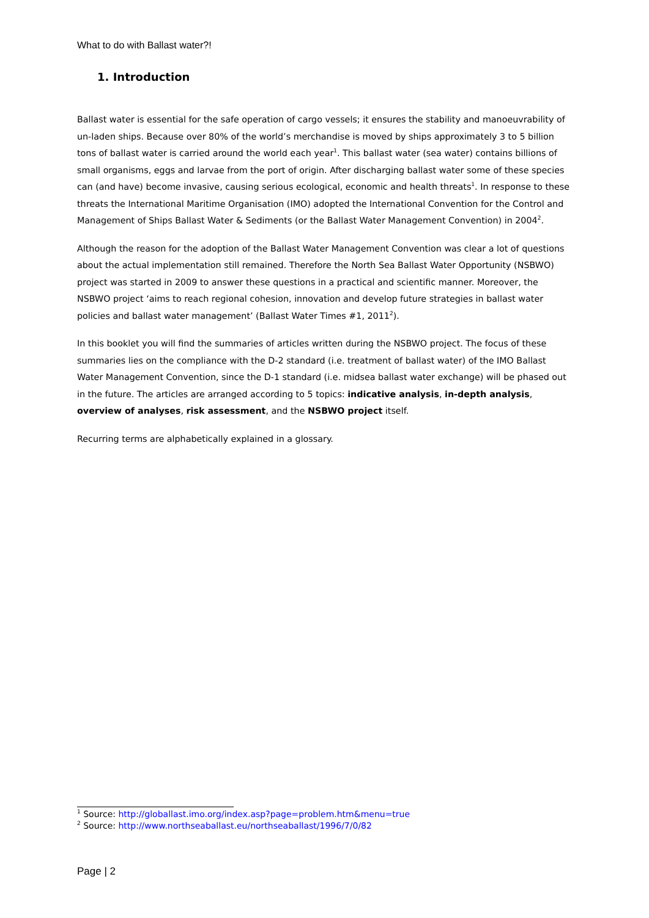What to do with Ballast water?!
1. Introduction
Ballast water is essential for the safe operation of cargo vessels; it ensures the stability and manoeuvrability of un-laden ships. Because over 80% of the world’s merchandise is moved by ships approximately 3 to 5 billion tons of ballast water is carried around the world each year<sup>1</sup>. This ballast water (sea water) contains billions of small organisms, eggs and larvae from the port of origin. After discharging ballast water some of these species can (and have) become invasive, causing serious ecological, economic and health threats<sup>1</sup>. In response to these threats the International Maritime Organisation (IMO) adopted the International Convention for the Control and Management of Ships Ballast Water & Sediments (or the Ballast Water Management Convention) in 2004<sup>2</sup>.
Although the reason for the adoption of the Ballast Water Management Convention was clear a lot of questions about the actual implementation still remained. Therefore the North Sea Ballast Water Opportunity (NSBWO) project was started in 2009 to answer these questions in a practical and scientific manner. Moreover, the NSBWO project ‘aims to reach regional cohesion, innovation and develop future strategies in ballast water policies and ballast water management’ (Ballast Water Times #1, 2011<sup>2</sup>).
In this booklet you will find the summaries of articles written during the NSBWO project. The focus of these summaries lies on the compliance with the D-2 standard (i.e. treatment of ballast water) of the IMO Ballast Water Management Convention, since the D-1 standard (i.e. midsea ballast water exchange) will be phased out in the future. The articles are arranged according to 5 topics: indicative analysis, in-depth analysis, overview of analyses, risk assessment, and the NSBWO project itself.
Recurring terms are alphabetically explained in a glossary.
<sup>1</sup> Source: http://globallast.imo.org/index.asp?page=problem.htm&menu=true
<sup>2</sup> Source: http://www.northseaballast.eu/northseaballast/1996/7/0/82
Page | 2